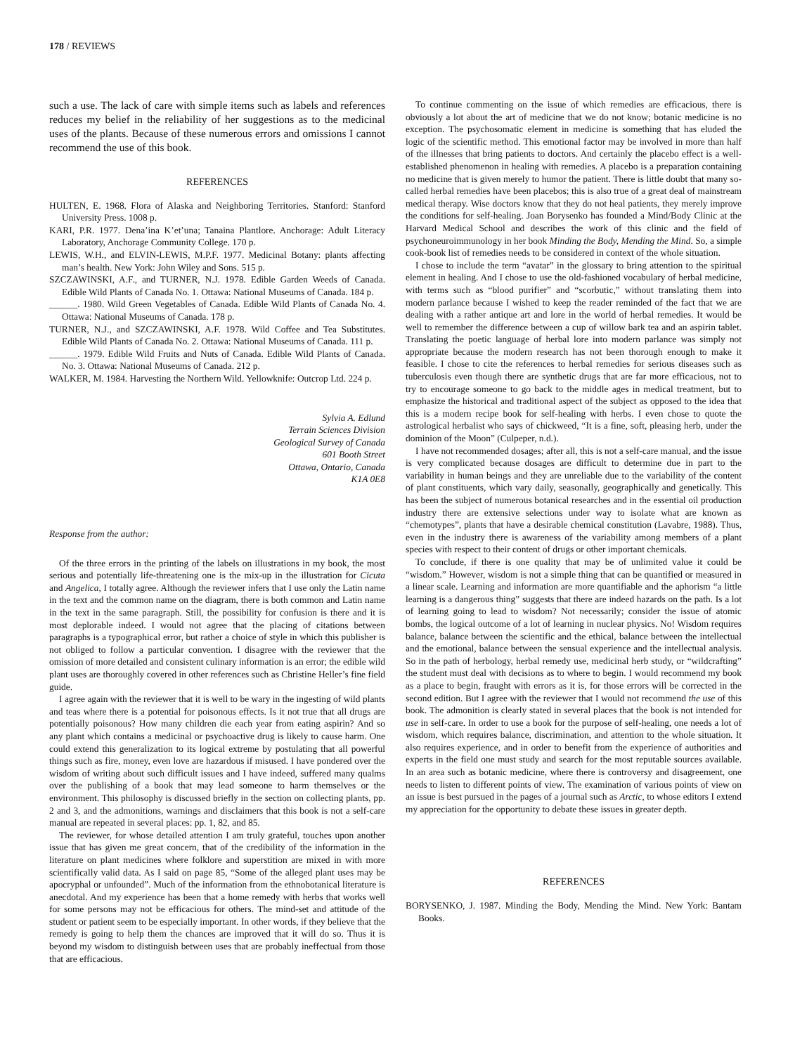178 / REVIEWS
such a use. The lack of care with simple items such as labels and references reduces my belief in the reliability of her suggestions as to the medicinal uses of the plants. Because of these numerous errors and omissions I cannot recommend the use of this book.
REFERENCES
HULTEN, E. 1968. Flora of Alaska and Neighboring Territories. Stanford: Stanford University Press. 1008 p.
KARI, P.R. 1977. Dena’ina K’et’una; Tanaina Plantlore. Anchorage: Adult Literacy Laboratory, Anchorage Community College. 170 p.
LEWIS, W.H., and ELVIN-LEWIS, M.P.F. 1977. Medicinal Botany: plants affecting man’s health. New York: John Wiley and Sons. 515 p.
SZCZAWINSKI, A.F., and TURNER, N.J. 1978. Edible Garden Weeds of Canada. Edible Wild Plants of Canada No. 1. Ottawa: National Museums of Canada. 184 p.
______. 1980. Wild Green Vegetables of Canada. Edible Wild Plants of Canada No. 4. Ottawa: National Museums of Canada. 178 p.
TURNER, N.J., and SZCZAWINSKI, A.F. 1978. Wild Coffee and Tea Substitutes. Edible Wild Plants of Canada No. 2. Ottawa: National Museums of Canada. 111 p.
______. 1979. Edible Wild Fruits and Nuts of Canada. Edible Wild Plants of Canada. No. 3. Ottawa: National Museums of Canada. 212 p.
WALKER, M. 1984. Harvesting the Northern Wild. Yellowknife: Outcrop Ltd. 224 p.
Sylvia A. Edlund
Terrain Sciences Division
Geological Survey of Canada
601 Booth Street
Ottawa, Ontario, Canada
K1A 0E8
Response from the author:
Of the three errors in the printing of the labels on illustrations in my book, the most serious and potentially life-threatening one is the mix-up in the illustration for Cicuta and Angelica, I totally agree. Although the reviewer infers that I use only the Latin name in the text and the common name on the diagram, there is both common and Latin name in the text in the same paragraph. Still, the possibility for confusion is there and it is most deplorable indeed. I would not agree that the placing of citations between paragraphs is a typographical error, but rather a choice of style in which this publisher is not obliged to follow a particular convention. I disagree with the reviewer that the omission of more detailed and consistent culinary information is an error; the edible wild plant uses are thoroughly covered in other references such as Christine Heller’s fine field guide.
I agree again with the reviewer that it is well to be wary in the ingesting of wild plants and teas where there is a potential for poisonous effects. Is it not true that all drugs are potentially poisonous? How many children die each year from eating aspirin? And so any plant which contains a medicinal or psychoactive drug is likely to cause harm. One could extend this generalization to its logical extreme by postulating that all powerful things such as fire, money, even love are hazardous if misused. I have pondered over the wisdom of writing about such difficult issues and I have indeed, suffered many qualms over the publishing of a book that may lead someone to harm themselves or the environment. This philosophy is discussed briefly in the section on collecting plants, pp. 2 and 3, and the admonitions, warnings and disclaimers that this book is not a self-care manual are repeated in several places: pp. 1, 82, and 85.
The reviewer, for whose detailed attention I am truly grateful, touches upon another issue that has given me great concern, that of the credibility of the information in the literature on plant medicines where folklore and superstition are mixed in with more scientifically valid data. As I said on page 85, “Some of the alleged plant uses may be apocryphal or unfounded”. Much of the information from the ethnobotanical literature is anecdotal. And my experience has been that a home remedy with herbs that works well for some persons may not be efficacious for others. The mind-set and attitude of the student or patient seem to be especially important. In other words, if they believe that the remedy is going to help them the chances are improved that it will do so. Thus it is beyond my wisdom to distinguish between uses that are probably ineffectual from those that are efficacious.
To continue commenting on the issue of which remedies are efficacious, there is obviously a lot about the art of medicine that we do not know; botanic medicine is no exception. The psychosomatic element in medicine is something that has eluded the logic of the scientific method. This emotional factor may be involved in more than half of the illnesses that bring patients to doctors. And certainly the placebo effect is a well-established phenomenon in healing with remedies. A placebo is a preparation containing no medicine that is given merely to humor the patient. There is little doubt that many so-called herbal remedies have been placebos; this is also true of a great deal of mainstream medical therapy. Wise doctors know that they do not heal patients, they merely improve the conditions for self-healing. Joan Borysenko has founded a Mind/Body Clinic at the Harvard Medical School and describes the work of this clinic and the field of psychoneuroimmunology in her book Minding the Body, Mending the Mind. So, a simple cook-book list of remedies needs to be considered in context of the whole situation.
I chose to include the term “avatar” in the glossary to bring attention to the spiritual element in healing. And I chose to use the old-fashioned vocabulary of herbal medicine, with terms such as “blood purifier” and “scorbutic,” without translating them into modern parlance because I wished to keep the reader reminded of the fact that we are dealing with a rather antique art and lore in the world of herbal remedies. It would be well to remember the difference between a cup of willow bark tea and an aspirin tablet. Translating the poetic language of herbal lore into modern parlance was simply not appropriate because the modern research has not been thorough enough to make it feasible. I chose to cite the references to herbal remedies for serious diseases such as tuberculosis even though there are synthetic drugs that are far more efficacious, not to try to encourage someone to go back to the middle ages in medical treatment, but to emphasize the historical and traditional aspect of the subject as opposed to the idea that this is a modern recipe book for self-healing with herbs. I even chose to quote the astrological herbalist who says of chickweed, “It is a fine, soft, pleasing herb, under the dominion of the Moon” (Culpeper, n.d.).
I have not recommended dosages; after all, this is not a self-care manual, and the issue is very complicated because dosages are difficult to determine due in part to the variability in human beings and they are unreliable due to the variability of the content of plant constituents, which vary daily, seasonally, geographically and genetically. This has been the subject of numerous botanical researches and in the essential oil production industry there are extensive selections under way to isolate what are known as “chemotypes”, plants that have a desirable chemical constitution (Lavabre, 1988). Thus, even in the industry there is awareness of the variability among members of a plant species with respect to their content of drugs or other important chemicals.
To conclude, if there is one quality that may be of unlimited value it could be “wisdom.” However, wisdom is not a simple thing that can be quantified or measured in a linear scale. Learning and information are more quantifiable and the aphorism “a little learning is a dangerous thing” suggests that there are indeed hazards on the path. Is a lot of learning going to lead to wisdom? Not necessarily; consider the issue of atomic bombs, the logical outcome of a lot of learning in nuclear physics. No! Wisdom requires balance, balance between the scientific and the ethical, balance between the intellectual and the emotional, balance between the sensual experience and the intellectual analysis. So in the path of herbology, herbal remedy use, medicinal herb study, or “wildcrafting” the student must deal with decisions as to where to begin. I would recommend my book as a place to begin, fraught with errors as it is, for those errors will be corrected in the second edition. But I agree with the reviewer that I would not recommend the use of this book. The admonition is clearly stated in several places that the book is not intended for use in self-care. In order to use a book for the purpose of self-healing, one needs a lot of wisdom, which requires balance, discrimination, and attention to the whole situation. It also requires experience, and in order to benefit from the experience of authorities and experts in the field one must study and search for the most reputable sources available. In an area such as botanic medicine, where there is controversy and disagreement, one needs to listen to different points of view. The examination of various points of view on an issue is best pursued in the pages of a journal such as Arctic, to whose editors I extend my appreciation for the opportunity to debate these issues in greater depth.
REFERENCES
BORYSENKO, J. 1987. Minding the Body, Mending the Mind. New York: Bantam Books.